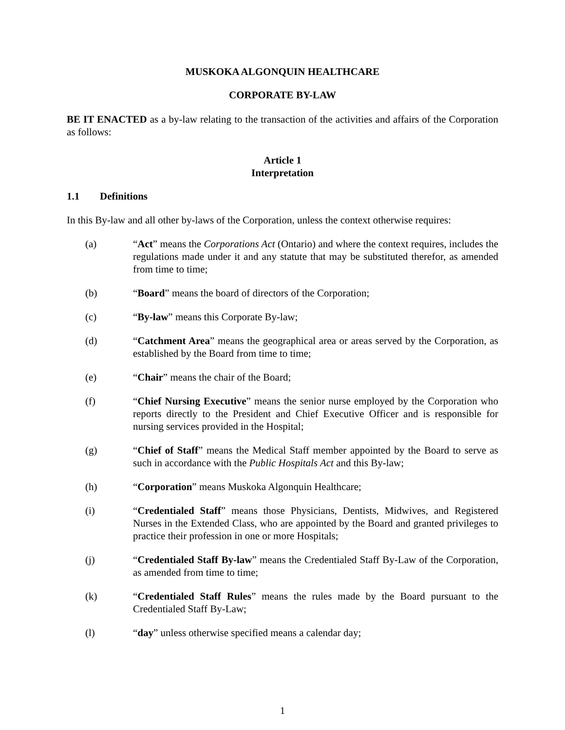MUSKOKA ALGONQUIN HEALTHCARE
CORPORATE BY-LAW
BE IT ENACTED as a by-law relating to the transaction of the activities and affairs of the Corporation as follows:
Article 1
Interpretation
1.1 Definitions
In this By-law and all other by-laws of the Corporation, unless the context otherwise requires:
(a) “Act” means the Corporations Act (Ontario) and where the context requires, includes the regulations made under it and any statute that may be substituted therefor, as amended from time to time;
(b) “Board” means the board of directors of the Corporation;
(c) “By-law” means this Corporate By-law;
(d) “Catchment Area” means the geographical area or areas served by the Corporation, as established by the Board from time to time;
(e) “Chair” means the chair of the Board;
(f) “Chief Nursing Executive” means the senior nurse employed by the Corporation who reports directly to the President and Chief Executive Officer and is responsible for nursing services provided in the Hospital;
(g) “Chief of Staff” means the Medical Staff member appointed by the Board to serve as such in accordance with the Public Hospitals Act and this By-law;
(h) “Corporation” means Muskoka Algonquin Healthcare;
(i) “Credentialed Staff” means those Physicians, Dentists, Midwives, and Registered Nurses in the Extended Class, who are appointed by the Board and granted privileges to practice their profession in one or more Hospitals;
(j) “Credentialed Staff By-law” means the Credentialed Staff By-Law of the Corporation, as amended from time to time;
(k) “Credentialed Staff Rules” means the rules made by the Board pursuant to the Credentialed Staff By-Law;
(l) “day” unless otherwise specified means a calendar day;
1